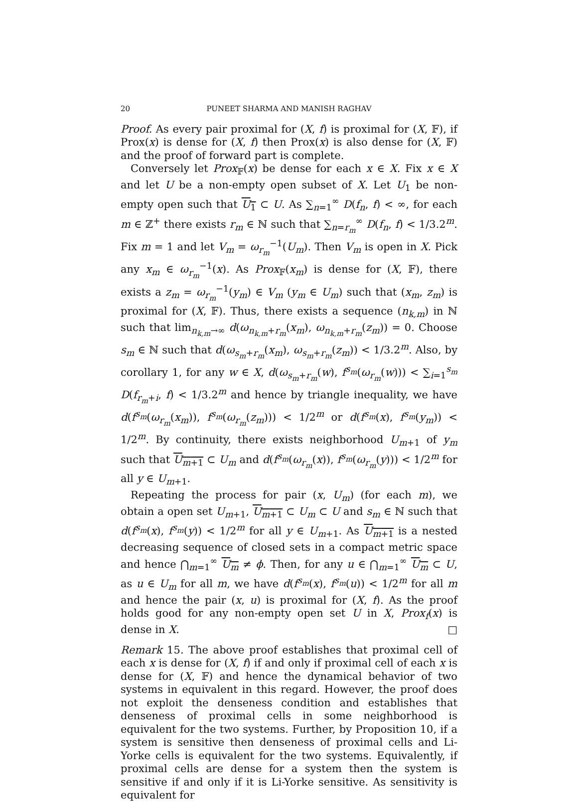20 PUNEET SHARMA AND MANISH RAGHAV
Proof. As every pair proximal for (X, f) is proximal for (X, 𝔽), if Prox(x) is dense for (X, f) then Prox(x) is also dense for (X, 𝔽) and the proof of forward part is complete.
Conversely let Prox<sub>𝔽</sub>(x) be dense for each x ∈ X. Fix x ∈ X and let U be a non-empty open subset of X. Let U<sub>1</sub> be non-empty open such that U<sub>1</sub> ⊂ U. As ∑<sub>n=1</sub><sup>∞</sup> D(f<sub>n</sub>, f) < ∞, for each m ∈ ℤ<sup>+</sup> there exists r<sub>m</sub> ∈ ℕ such that ∑<sub>n=r<sub>m</sub></sub><sup>∞</sup> D(f<sub>n</sub>, f) < 1/3.2<sup>m</sup>. Fix m = 1 and let V<sub>m</sub> = ω<sub>r<sub>m</sub></sub><sup>−1</sup>(U<sub>m</sub>). Then V<sub>m</sub> is open in X. Pick any x<sub>m</sub> ∈ ω<sub>r<sub>m</sub></sub><sup>−1</sup>(x). As Prox<sub>𝔽</sub>(x<sub>m</sub>) is dense for (X, 𝔽), there exists a z<sub>m</sub> = ω<sub>r<sub>m</sub></sub><sup>−1</sup>(y<sub>m</sub>) ∈ V<sub>m</sub> (y<sub>m</sub> ∈ U<sub>m</sub>) such that (x<sub>m</sub>, z<sub>m</sub>) is proximal for (X, 𝔽). Thus, there exists a sequence (n<sub>k,m</sub>) in ℕ such that lim<sub>n<sub>k,m</sub>→∞</sub> d(ω<sub>n<sub>k,m</sub>+r<sub>m</sub></sub>(x<sub>m</sub>), ω<sub>n<sub>k,m</sub>+r<sub>m</sub></sub>(z<sub>m</sub>)) = 0. Choose s<sub>m</sub> ∈ ℕ such that d(ω<sub>s<sub>m</sub>+r<sub>m</sub></sub>(x<sub>m</sub>), ω<sub>s<sub>m</sub>+r<sub>m</sub></sub>(z<sub>m</sub>)) < 1/3.2<sup>m</sup>. Also, by corollary 1, for any w ∈ X, d(ω<sub>s<sub>m</sub>+r<sub>m</sub></sub>(w), f<sup>s<sub>m</sub></sup>(ω<sub>r<sub>m</sub></sub>(w))) < ∑<sub>i=1</sub><sup>s<sub>m</sub></sup> D(f<sub>r<sub>m</sub>+i</sub>, f) < 1/3.2<sup>m</sup> and hence by triangle inequality, we have d(f<sup>s<sub>m</sub></sup>(ω<sub>r<sub>m</sub></sub>(x<sub>m</sub>)), f<sup>s<sub>m</sub></sup>(ω<sub>r<sub>m</sub></sub>(z<sub>m</sub>))) < 1/2<sup>m</sup> or d(f<sup>s<sub>m</sub></sup>(x), f<sup>s<sub>m</sub></sup>(y<sub>m</sub>)) < 1/2<sup>m</sup>. By continuity, there exists neighborhood U<sub>m+1</sub> of y<sub>m</sub> such that U<sub>m+1</sub> ⊂ U<sub>m</sub> and d(f<sup>s<sub>m</sub></sup>(ω<sub>r<sub>m</sub></sub>(x)), f<sup>s<sub>m</sub></sup>(ω<sub>r<sub>m</sub></sub>(y))) < 1/2<sup>m</sup> for all y ∈ U<sub>m+1</sub>.
Repeating the process for pair (x, U<sub>m</sub>) (for each m), we obtain a open set U<sub>m+1</sub>, U<sub>m+1</sub> ⊂ U<sub>m</sub> ⊂ U and s<sub>m</sub> ∈ ℕ such that d(f<sup>s<sub>m</sub></sup>(x), f<sup>s<sub>m</sub></sup>(y)) < 1/2<sup>m</sup> for all y ∈ U<sub>m+1</sub>. As U<sub>m+1</sub> is a nested decreasing sequence of closed sets in a compact metric space and hence ⋂<sub>m=1</sub><sup>∞</sup> U<sub>m</sub> ≠ ϕ. Then, for any u ∈ ⋂<sub>m=1</sub><sup>∞</sup> U<sub>m</sub> ⊂ U, as u ∈ U<sub>m</sub> for all m, we have d(f<sup>s<sub>m</sub></sup>(x), f<sup>s<sub>m</sub></sup>(u)) < 1/2<sup>m</sup> for all m and hence the pair (x, u) is proximal for (X, f). As the proof holds good for any non-empty open set U in X, Prox<sub>f</sub>(x) is dense in X. □
Remark 15. The above proof establishes that proximal cell of each x is dense for (X, f) if and only if proximal cell of each x is dense for (X, 𝔽) and hence the dynamical behavior of two systems in equivalent in this regard. However, the proof does not exploit the denseness condition and establishes that denseness of proximal cells in some neighborhood is equivalent for the two systems. Further, by Proposition 10, if a system is sensitive then denseness of proximal cells and Li-Yorke cells is equivalent for the two systems. Equivalently, if proximal cells are dense for a system then the system is sensitive if and only if it is Li-Yorke sensitive. As sensitivity is equivalent for